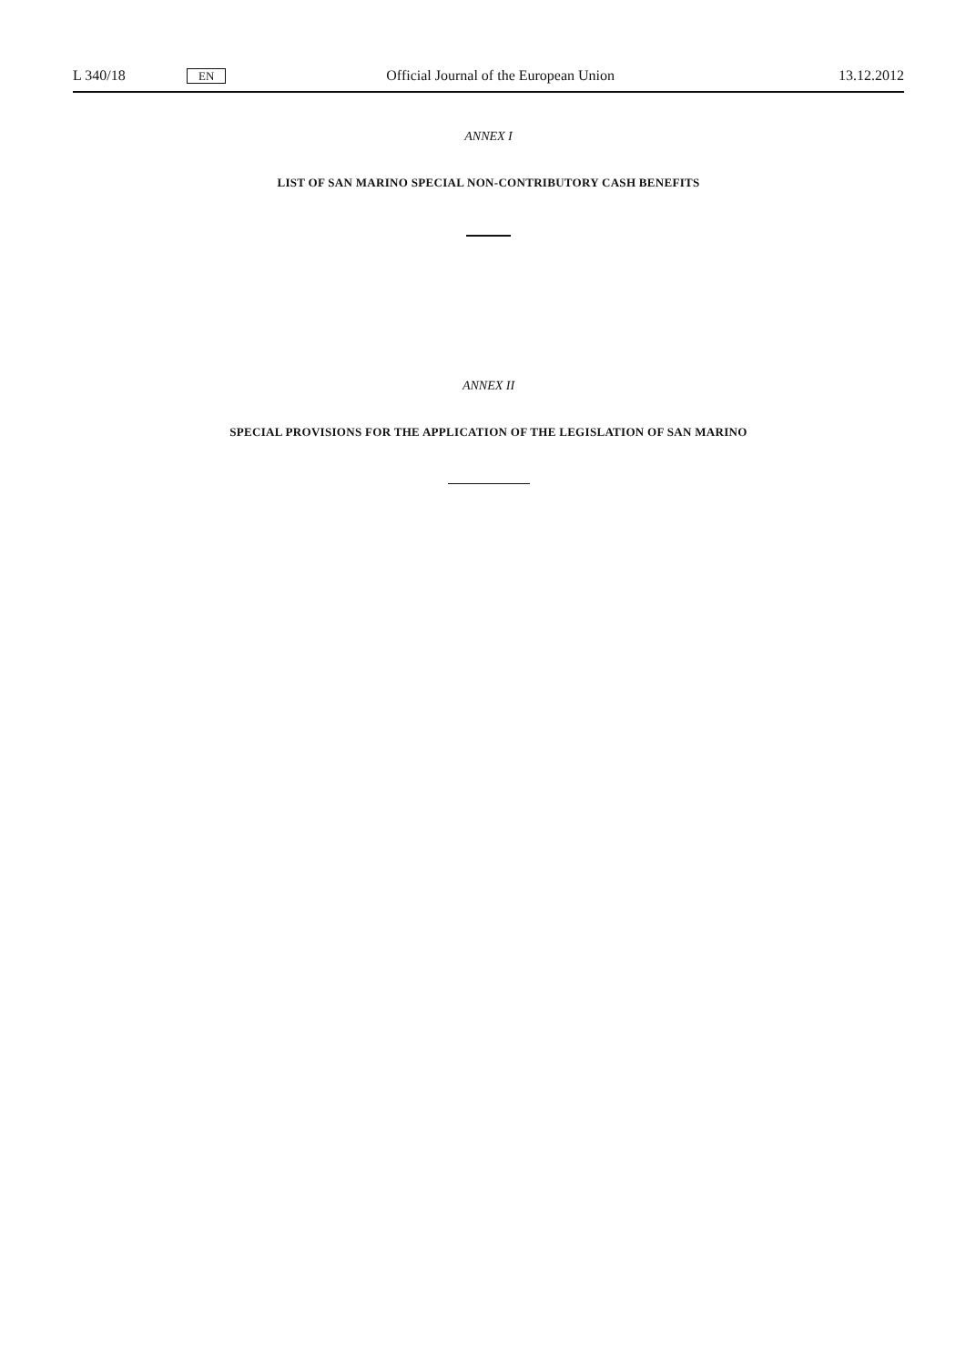L 340/18 EN Official Journal of the European Union 13.12.2012
ANNEX I
LIST OF SAN MARINO SPECIAL NON-CONTRIBUTORY CASH BENEFITS
ANNEX II
SPECIAL PROVISIONS FOR THE APPLICATION OF THE LEGISLATION OF SAN MARINO